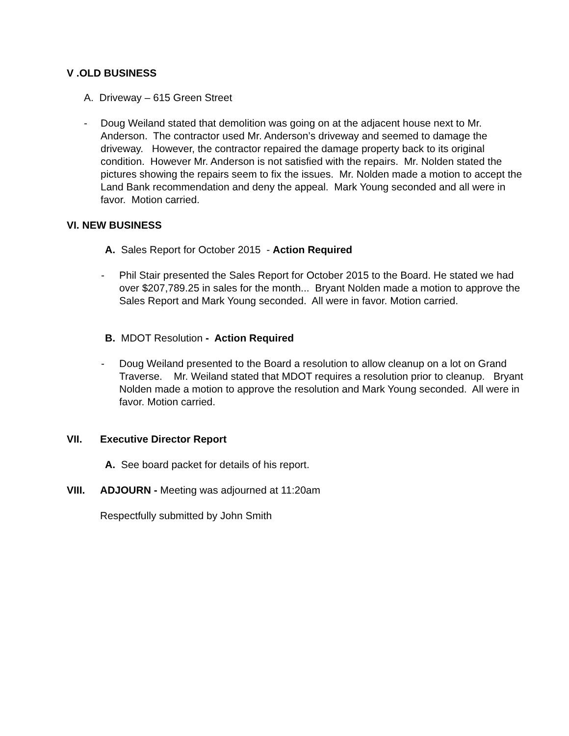V .OLD BUSINESS
A. Driveway – 615 Green Street
- Doug Weiland stated that demolition was going on at the adjacent house next to Mr. Anderson. The contractor used Mr. Anderson’s driveway and seemed to damage the driveway. However, the contractor repaired the damage property back to its original condition. However Mr. Anderson is not satisfied with the repairs. Mr. Nolden stated the pictures showing the repairs seem to fix the issues. Mr. Nolden made a motion to accept the Land Bank recommendation and deny the appeal. Mark Young seconded and all were in favor. Motion carried.
VI. NEW BUSINESS
A. Sales Report for October 2015 - Action Required
- Phil Stair presented the Sales Report for October 2015 to the Board. He stated we had over $207,789.25 in sales for the month... Bryant Nolden made a motion to approve the Sales Report and Mark Young seconded. All were in favor. Motion carried.
B. MDOT Resolution - Action Required
- Doug Weiland presented to the Board a resolution to allow cleanup on a lot on Grand Traverse. Mr. Weiland stated that MDOT requires a resolution prior to cleanup. Bryant Nolden made a motion to approve the resolution and Mark Young seconded. All were in favor. Motion carried.
VII. Executive Director Report
A. See board packet for details of his report.
VIII. ADJOURN - Meeting was adjourned at 11:20am
Respectfully submitted by John Smith